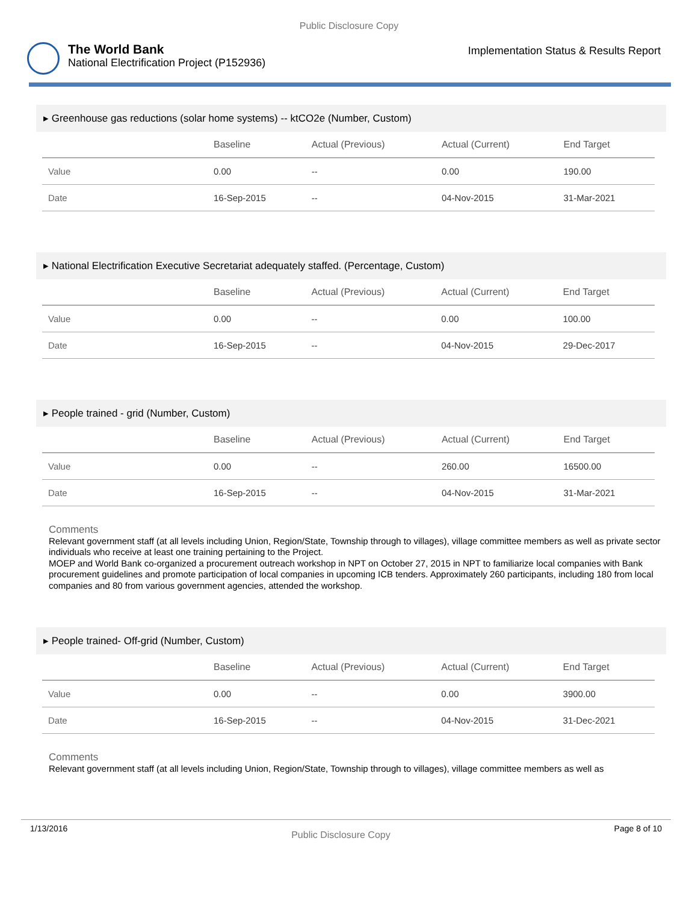Public Disclosure Copy
The World Bank
National Electrification Project (P152936)
Implementation Status & Results Report
▸ Greenhouse gas reductions (solar home systems) -- ktCO2e (Number, Custom)
| | Baseline | Actual (Previous) | Actual (Current) | End Target |
| --- | --- | --- | --- | --- |
| Value | 0.00 | -- | 0.00 | 190.00 |
| Date | 16-Sep-2015 | -- | 04-Nov-2015 | 31-Mar-2021 |
▸ National Electrification Executive Secretariat adequately staffed. (Percentage, Custom)
| | Baseline | Actual (Previous) | Actual (Current) | End Target |
| --- | --- | --- | --- | --- |
| Value | 0.00 | -- | 0.00 | 100.00 |
| Date | 16-Sep-2015 | -- | 04-Nov-2015 | 29-Dec-2017 |
▸ People trained - grid (Number, Custom)
| | Baseline | Actual (Previous) | Actual (Current) | End Target |
| --- | --- | --- | --- | --- |
| Value | 0.00 | -- | 260.00 | 16500.00 |
| Date | 16-Sep-2015 | -- | 04-Nov-2015 | 31-Mar-2021 |
Comments
Relevant government staff (at all levels including Union, Region/State, Township through to villages), village committee members as well as private sector individuals who receive at least one training pertaining to the Project.
MOEP and World Bank co-organized a procurement outreach workshop in NPT on October 27, 2015 in NPT to familiarize local companies with Bank procurement guidelines and promote participation of local companies in upcoming ICB tenders. Approximately 260 participants, including 180 from local companies and 80 from various government agencies, attended the workshop.
▸ People trained- Off-grid (Number, Custom)
| | Baseline | Actual (Previous) | Actual (Current) | End Target |
| --- | --- | --- | --- | --- |
| Value | 0.00 | -- | 0.00 | 3900.00 |
| Date | 16-Sep-2015 | -- | 04-Nov-2015 | 31-Dec-2021 |
Comments
Relevant government staff (at all levels including Union, Region/State, Township through to villages), village committee members as well as
1/13/2016 Public Disclosure Copy Page 8 of 10